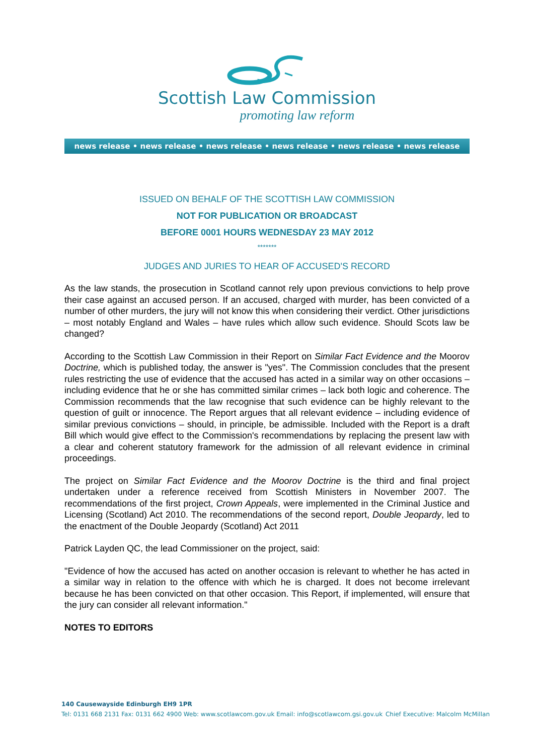Scottish Law Commission
promoting law reform
news release • news release • news release • news release • news release • news release
ISSUED ON BEHALF OF THE SCOTTISH LAW COMMISSION
NOT FOR PUBLICATION OR BROADCAST
BEFORE 0001 HOURS WEDNESDAY 23 MAY 2012
*******
JUDGES AND JURIES TO HEAR OF ACCUSED'S RECORD
As the law stands, the prosecution in Scotland cannot rely upon previous convictions to help prove their case against an accused person. If an accused, charged with murder, has been convicted of a number of other murders, the jury will not know this when considering their verdict. Other jurisdictions – most notably England and Wales – have rules which allow such evidence. Should Scots law be changed?
According to the Scottish Law Commission in their Report on Similar Fact Evidence and the Moorov Doctrine, which is published today, the answer is "yes". The Commission concludes that the present rules restricting the use of evidence that the accused has acted in a similar way on other occasions – including evidence that he or she has committed similar crimes – lack both logic and coherence. The Commission recommends that the law recognise that such evidence can be highly relevant to the question of guilt or innocence. The Report argues that all relevant evidence – including evidence of similar previous convictions – should, in principle, be admissible. Included with the Report is a draft Bill which would give effect to the Commission's recommendations by replacing the present law with a clear and coherent statutory framework for the admission of all relevant evidence in criminal proceedings.
The project on Similar Fact Evidence and the Moorov Doctrine is the third and final project undertaken under a reference received from Scottish Ministers in November 2007. The recommendations of the first project, Crown Appeals, were implemented in the Criminal Justice and Licensing (Scotland) Act 2010. The recommendations of the second report, Double Jeopardy, led to the enactment of the Double Jeopardy (Scotland) Act 2011
Patrick Layden QC, the lead Commissioner on the project, said:
"Evidence of how the accused has acted on another occasion is relevant to whether he has acted in a similar way in relation to the offence with which he is charged. It does not become irrelevant because he has been convicted on that other occasion. This Report, if implemented, will ensure that the jury can consider all relevant information."
NOTES TO EDITORS
140 Causewayside Edinburgh EH9 1PR
Tel: 0131 668 2131 Fax: 0131 662 4900 Web: www.scotlawcom.gov.uk Email: info@scotlawcom.gsi.gov.uk Chief Executive: Malcolm McMillan